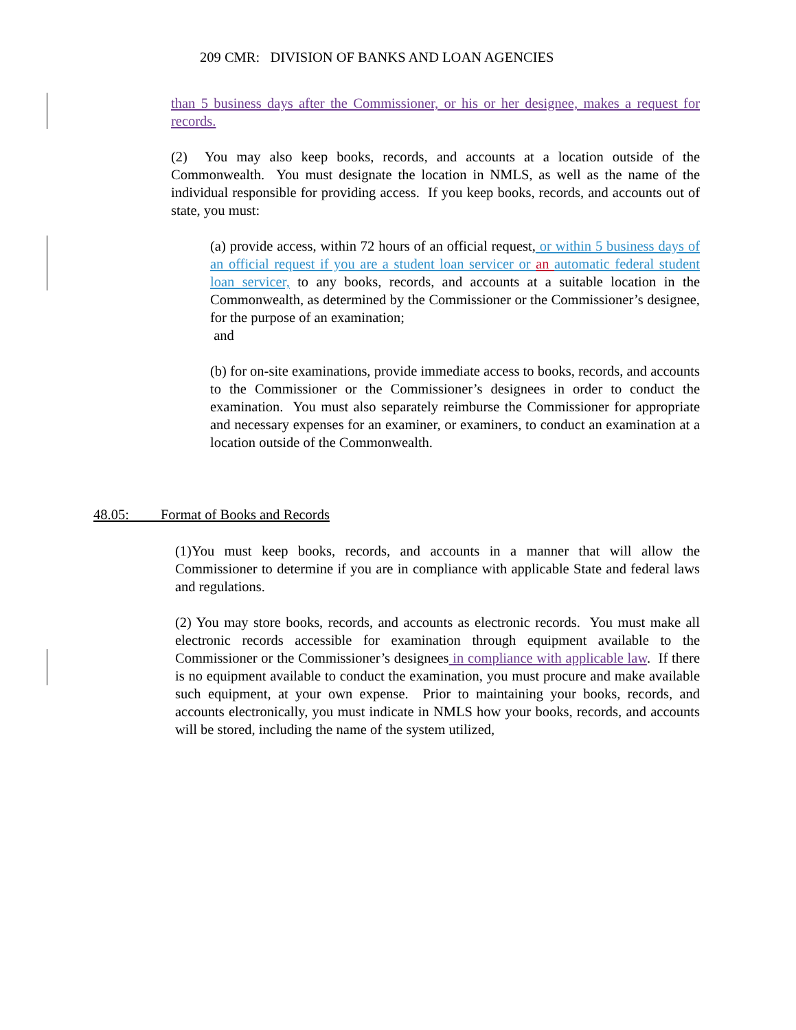209 CMR: DIVISION OF BANKS AND LOAN AGENCIES
than 5 business days after the Commissioner, or his or her designee, makes a request for records.
(2) You may also keep books, records, and accounts at a location outside of the Commonwealth. You must designate the location in NMLS, as well as the name of the individual responsible for providing access. If you keep books, records, and accounts out of state, you must:
(a) provide access, within 72 hours of an official request, or within 5 business days of an official request if you are a student loan servicer or an automatic federal student loan servicer, to any books, records, and accounts at a suitable location in the Commonwealth, as determined by the Commissioner or the Commissioner’s designee, for the purpose of an examination;
and
(b) for on-site examinations, provide immediate access to books, records, and accounts to the Commissioner or the Commissioner’s designees in order to conduct the examination. You must also separately reimburse the Commissioner for appropriate and necessary expenses for an examiner, or examiners, to conduct an examination at a location outside of the Commonwealth.
48.05: Format of Books and Records
(1)You must keep books, records, and accounts in a manner that will allow the Commissioner to determine if you are in compliance with applicable State and federal laws and regulations.
(2) You may store books, records, and accounts as electronic records. You must make all electronic records accessible for examination through equipment available to the Commissioner or the Commissioner’s designees in compliance with applicable law. If there is no equipment available to conduct the examination, you must procure and make available such equipment, at your own expense. Prior to maintaining your books, records, and accounts electronically, you must indicate in NMLS how your books, records, and accounts will be stored, including the name of the system utilized,